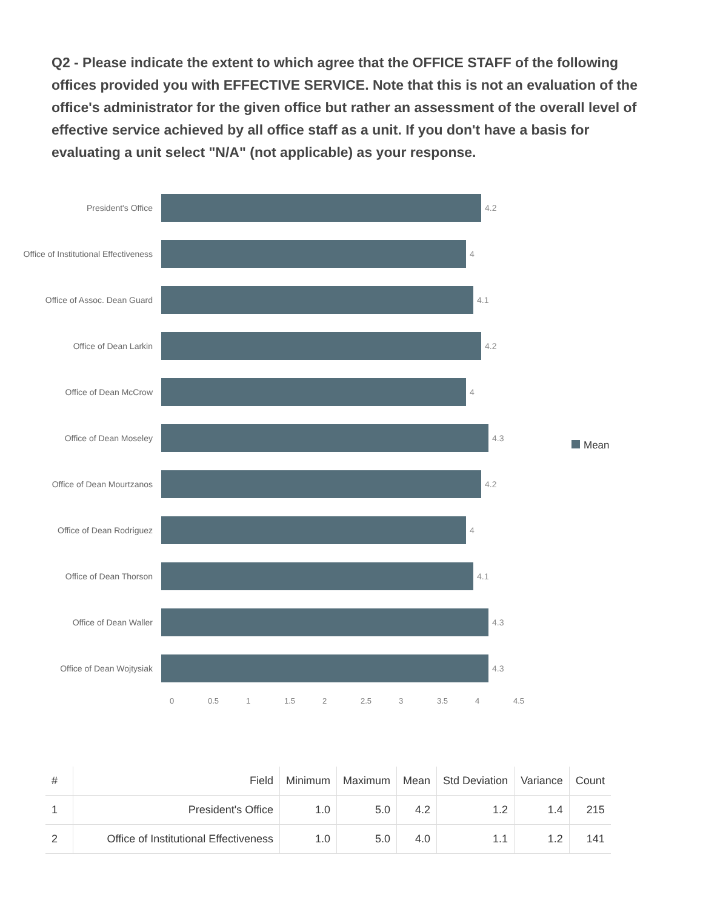Q2 - Please indicate the extent to which agree that the OFFICE STAFF of the following offices provided you with EFFECTIVE SERVICE. Note that this is not an evaluation of the office's administrator for the given office but rather an assessment of the overall level of effective service achieved by all office staff as a unit. If you don't have a basis for evaluating a unit select "N/A" (not applicable) as your response.
President's Office
4.2
Office of Institutional Effectiveness
4
Office of Assoc. Dean Guard
4.1
Office of Dean Larkin
4.2
Office of Dean McCrow
4
Office of Dean Moseley
4.3
Office of Dean Mourtzanos
4.2
Office of Dean Rodriguez
4
Office of Dean Thorson
4.1
Office of Dean Waller
4.3
Office of Dean Wojtysiak
4.3
0 0.5 1 1.5 2 2.5 3 3.5 4 4.5
Mean
| # | Field | Minimum | Maximum | Mean | Std Deviation | Variance | Count |
| --- | --- | --- | --- | --- | --- | --- | --- |
| 1 | President's Office | 1.0 | 5.0 | 4.2 | 1.2 | 1.4 | 215 |
| 2 | Office of Institutional Effectiveness | 1.0 | 5.0 | 4.0 | 1.1 | 1.2 | 141 |